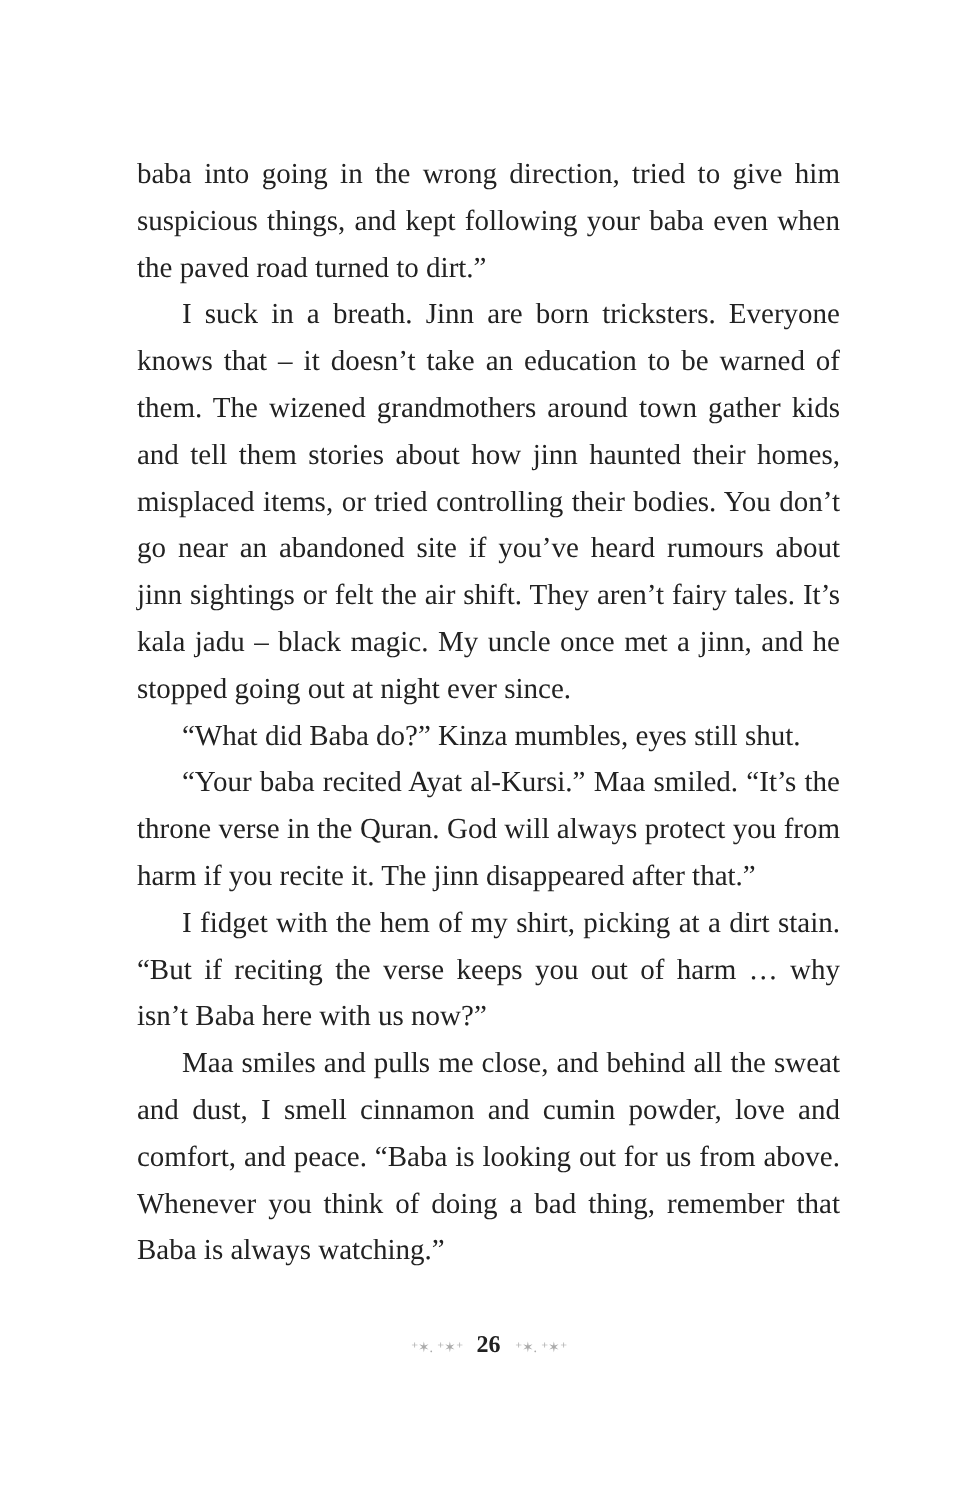baba into going in the wrong direction, tried to give him suspicious things, and kept following your baba even when the paved road turned to dirt.”
I suck in a breath. Jinn are born tricksters. Everyone knows that – it doesn’t take an education to be warned of them. The wizened grandmothers around town gather kids and tell them stories about how jinn haunted their homes, misplaced items, or tried controlling their bodies. You don’t go near an abandoned site if you’ve heard rumours about jinn sightings or felt the air shift. They aren’t fairy tales. It’s kala jadu – black magic. My uncle once met a jinn, and he stopped going out at night ever since.
“What did Baba do?” Kinza mumbles, eyes still shut.
“Your baba recited Ayat al-Kursi.” Maa smiled. “It’s the throne verse in the Quran. God will always protect you from harm if you recite it. The jinn disappeared after that.”
I fidget with the hem of my shirt, picking at a dirt stain. “But if reciting the verse keeps you out of harm … why isn’t Baba here with us now?”
Maa smiles and pulls me close, and behind all the sweat and dust, I smell cinnamon and cumin powder, love and comfort, and peace. “Baba is looking out for us from above. Whenever you think of doing a bad thing, remember that Baba is always watching.”
⁺✶. ⁺✶⁺ 26 ⁺✶. ⁺✶⁺